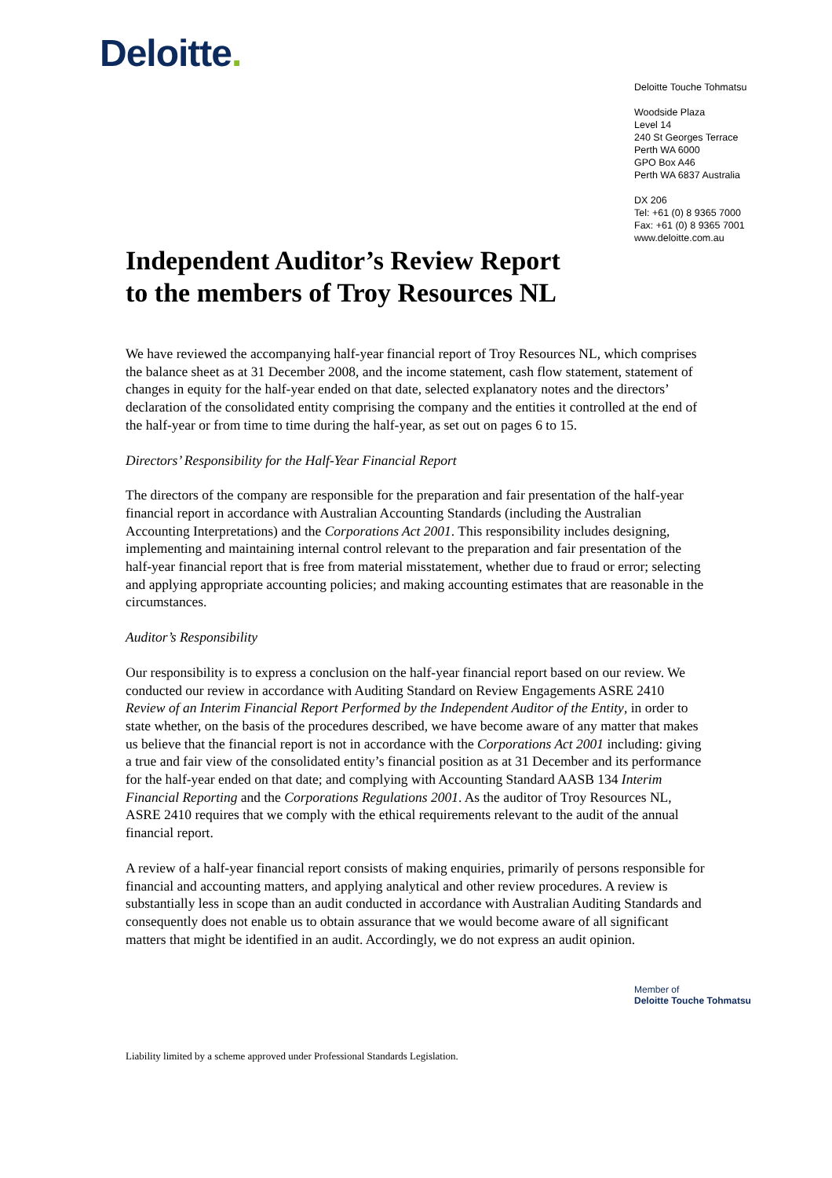Deloitte.
Deloitte Touche Tohmatsu
Woodside Plaza
Level 14
240 St Georges Terrace
Perth WA 6000
GPO Box A46
Perth WA 6837 Australia
DX 206
Tel: +61 (0) 8 9365 7000
Fax: +61 (0) 8 9365 7001
www.deloitte.com.au
Independent Auditor’s Review Report
to the members of Troy Resources NL
We have reviewed the accompanying half-year financial report of Troy Resources NL, which comprises the balance sheet as at 31 December 2008, and the income statement, cash flow statement, statement of changes in equity for the half-year ended on that date, selected explanatory notes and the directors’ declaration of the consolidated entity comprising the company and the entities it controlled at the end of the half-year or from time to time during the half-year, as set out on pages 6 to 15.
Directors’ Responsibility for the Half-Year Financial Report
The directors of the company are responsible for the preparation and fair presentation of the half-year financial report in accordance with Australian Accounting Standards (including the Australian Accounting Interpretations) and the Corporations Act 2001. This responsibility includes designing, implementing and maintaining internal control relevant to the preparation and fair presentation of the half-year financial report that is free from material misstatement, whether due to fraud or error; selecting and applying appropriate accounting policies; and making accounting estimates that are reasonable in the circumstances.
Auditor’s Responsibility
Our responsibility is to express a conclusion on the half-year financial report based on our review. We conducted our review in accordance with Auditing Standard on Review Engagements ASRE 2410 Review of an Interim Financial Report Performed by the Independent Auditor of the Entity, in order to state whether, on the basis of the procedures described, we have become aware of any matter that makes us believe that the financial report is not in accordance with the Corporations Act 2001 including: giving a true and fair view of the consolidated entity’s financial position as at 31 December and its performance for the half-year ended on that date; and complying with Accounting Standard AASB 134 Interim Financial Reporting and the Corporations Regulations 2001. As the auditor of Troy Resources NL, ASRE 2410 requires that we comply with the ethical requirements relevant to the audit of the annual financial report.
A review of a half-year financial report consists of making enquiries, primarily of persons responsible for financial and accounting matters, and applying analytical and other review procedures. A review is substantially less in scope than an audit conducted in accordance with Australian Auditing Standards and consequently does not enable us to obtain assurance that we would become aware of all significant matters that might be identified in an audit. Accordingly, we do not express an audit opinion.
Member of
Deloitte Touche Tohmatsu
Liability limited by a scheme approved under Professional Standards Legislation.